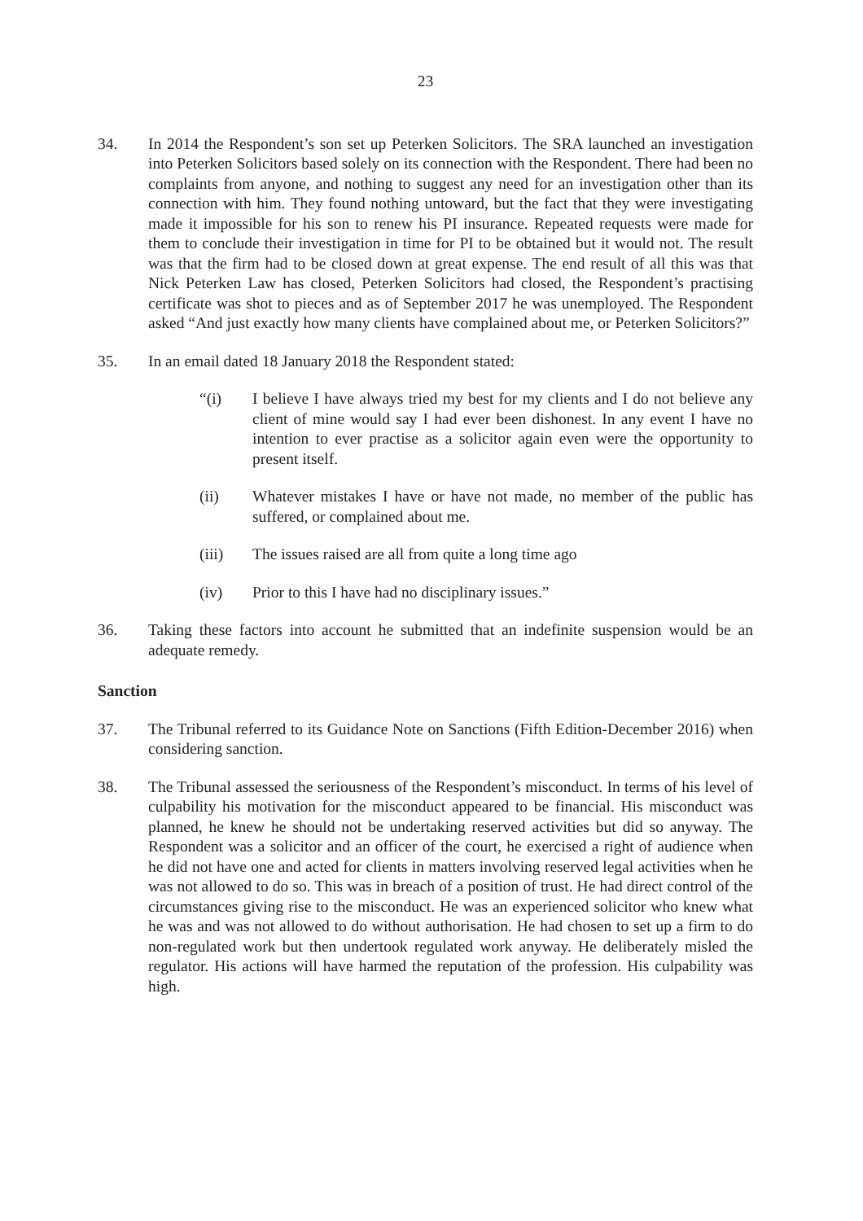23
34. In 2014 the Respondent’s son set up Peterken Solicitors. The SRA launched an investigation into Peterken Solicitors based solely on its connection with the Respondent. There had been no complaints from anyone, and nothing to suggest any need for an investigation other than its connection with him. They found nothing untoward, but the fact that they were investigating made it impossible for his son to renew his PI insurance. Repeated requests were made for them to conclude their investigation in time for PI to be obtained but it would not. The result was that the firm had to be closed down at great expense. The end result of all this was that Nick Peterken Law has closed, Peterken Solicitors had closed, the Respondent’s practising certificate was shot to pieces and as of September 2017 he was unemployed. The Respondent asked “And just exactly how many clients have complained about me, or Peterken Solicitors?”
35. In an email dated 18 January 2018 the Respondent stated:
“(i) I believe I have always tried my best for my clients and I do not believe any client of mine would say I had ever been dishonest. In any event I have no intention to ever practise as a solicitor again even were the opportunity to present itself.
(ii) Whatever mistakes I have or have not made, no member of the public has suffered, or complained about me.
(iii) The issues raised are all from quite a long time ago
(iv) Prior to this I have had no disciplinary issues.”
36. Taking these factors into account he submitted that an indefinite suspension would be an adequate remedy.
Sanction
37. The Tribunal referred to its Guidance Note on Sanctions (Fifth Edition-December 2016) when considering sanction.
38. The Tribunal assessed the seriousness of the Respondent’s misconduct. In terms of his level of culpability his motivation for the misconduct appeared to be financial. His misconduct was planned, he knew he should not be undertaking reserved activities but did so anyway. The Respondent was a solicitor and an officer of the court, he exercised a right of audience when he did not have one and acted for clients in matters involving reserved legal activities when he was not allowed to do so. This was in breach of a position of trust. He had direct control of the circumstances giving rise to the misconduct. He was an experienced solicitor who knew what he was and was not allowed to do without authorisation. He had chosen to set up a firm to do non-regulated work but then undertook regulated work anyway. He deliberately misled the regulator. His actions will have harmed the reputation of the profession. His culpability was high.